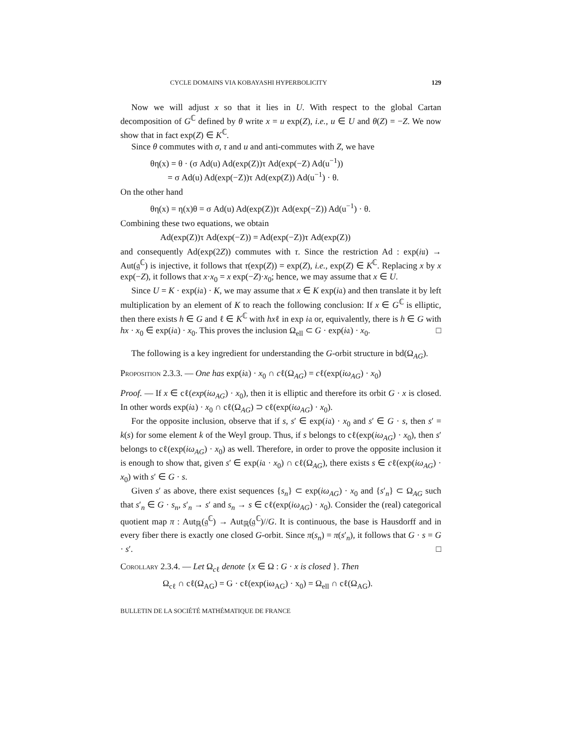CYCLE DOMAINS VIA KOBAYASHI HYPERBOLICITY 129
Now we will adjust x so that it lies in U. With respect to the global Cartan decomposition of G<sup>ℂ</sup> defined by θ write x = u exp(Z), i.e., u ∈ U and θ(Z) = −Z. We now show that in fact exp(Z) ∈ K<sup>ℂ</sup>.
Since θ commutes with σ, τ and u and anti-commutes with Z, we have
θη(x) = θ · (σ Ad(u) Ad(exp(Z))τ Ad(exp(−Z) Ad(u<sup>−1</sup>))
= σ Ad(u) Ad(exp(−Z))τ Ad(exp(Z)) Ad(u<sup>−1</sup>) · θ.
On the other hand
θη(x) = η(x)θ = σ Ad(u) Ad(exp(Z))τ Ad(exp(−Z)) Ad(u<sup>−1</sup>) · θ.
Combining these two equations, we obtain
Ad(exp(Z))τ Ad(exp(−Z)) = Ad(exp(−Z))τ Ad(exp(Z))
and consequently Ad(exp(2Z)) commutes with τ. Since the restriction Ad : exp(i𝔲) → Aut(𝔤<sup>ℂ</sup>) is injective, it follows that τ(exp(Z)) = exp(Z), i.e., exp(Z) ∈ K<sup>ℂ</sup>. Replacing x by x exp(−Z), it follows that x·x<sub>0</sub> = x exp(−Z)·x<sub>0</sub>; hence, we may assume that x ∈ U.
Since U = K · exp(i𝔞) · K, we may assume that x ∈ K exp(i𝔞) and then translate it by left multiplication by an element of K to reach the following conclusion: If x ∈ G<sup>ℂ</sup> is elliptic, then there exists h ∈ G and ℓ ∈ K<sup>ℂ</sup> with hxℓ in exp i𝔞 or, equivalently, there is h ∈ G with hx · x<sub>0</sub> ∈ exp(i𝔞) · x<sub>0</sub>. This proves the inclusion Ω<sub>ell</sub> ⊂ G · exp(i𝔞) · x<sub>0</sub>. □
The following is a key ingredient for understanding the G-orbit structure in bd(Ω<sub>AG</sub>).
Proposition 2.3.3. — One has exp(i𝔞) · x<sub>0</sub> ∩ cℓ(Ω<sub>AG</sub>) = cℓ(exp(iω<sub>AG</sub>) · x<sub>0</sub>)
Proof. — If x ∈ cℓ(exp(iω<sub>AG</sub>) · x<sub>0</sub>), then it is elliptic and therefore its orbit G · x is closed. In other words exp(i𝔞) · x<sub>0</sub> ∩ cℓ(Ω<sub>AG</sub>) ⊃ cℓ(exp(iω<sub>AG</sub>) · x<sub>0</sub>).
For the opposite inclusion, observe that if s, s′ ∈ exp(i𝔞) · x<sub>0</sub> and s′ ∈ G · s, then s′ = k(s) for some element k of the Weyl group. Thus, if s belongs to cℓ(exp(iω<sub>AG</sub>) · x<sub>0</sub>), then s′ belongs to cℓ(exp(iω<sub>AG</sub>) · x<sub>0</sub>) as well. Therefore, in order to prove the opposite inclusion it is enough to show that, given s′ ∈ exp(i𝔞 · x<sub>0</sub>) ∩ cℓ(Ω<sub>AG</sub>), there exists s ∈ cℓ(exp(iω<sub>AG</sub>) · x<sub>0</sub>) with s′ ∈ G · s.
Given s′ as above, there exist sequences {s<sub>n</sub>} ⊂ exp(iω<sub>AG</sub>) · x<sub>0</sub> and {s′<sub>n</sub>} ⊂ Ω<sub>AG</sub> such that s′<sub>n</sub> ∈ G · s<sub>n</sub>, s′<sub>n</sub> → s′ and s<sub>n</sub> → s ∈ cℓ(exp(iω<sub>AG</sub>) · x<sub>0</sub>). Consider the (real) categorical quotient map π : Aut<sub>ℝ</sub>(𝔤<sup>ℂ</sup>) → Aut<sub>ℝ</sub>(𝔤<sup>ℂ</sup>)//G. It is continuous, the base is Hausdorff and in every fiber there is exactly one closed G-orbit. Since π(s<sub>n</sub>) = π(s′<sub>n</sub>), it follows that G · s = G · s′. □
Corollary 2.3.4. — Let Ω<sub>cℓ</sub> denote {x ∈ Ω : G · x is closed }. Then
Ω<sub>cℓ</sub> ∩ cℓ(Ω<sub>AG</sub>) = G · cℓ(exp(iω<sub>AG</sub>) · x<sub>0</sub>) = Ω<sub>ell</sub> ∩ cℓ(Ω<sub>AG</sub>).
BULLETIN DE LA SOCIÉTÉ MATHÉMATIQUE DE FRANCE